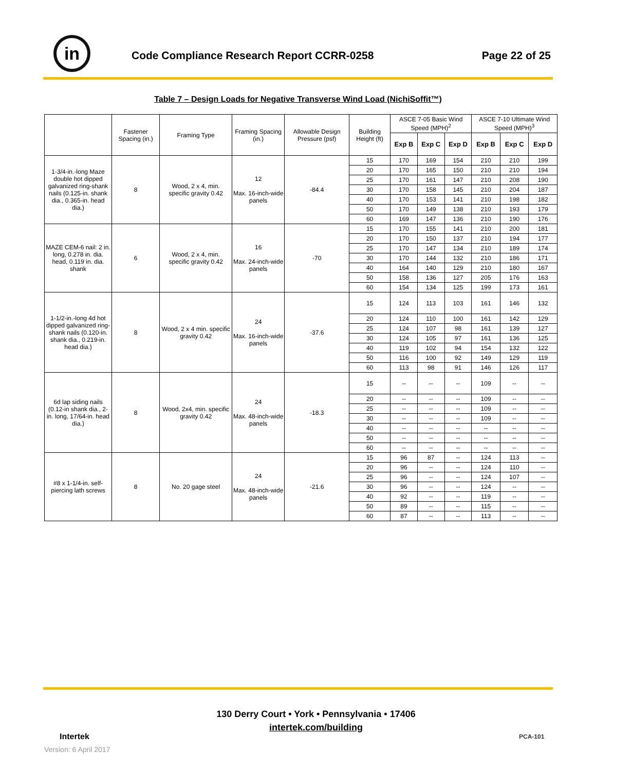in
Code Compliance Research Report CCRR-0258
Page 22 of 25
Table 7 – Design Loads for Negative Transverse Wind Load (NichiSoffit™)
| | Fastener Spacing (in.) | Framing Type | Framing Spacing (in.) | Allowable Design Pressure (psf) | Building Height (ft) | ASCE 7-05 Basic Wind Speed (MPH)<sup>2</sup> | | | ASCE 7-10 Ultimate Wind Speed (MPH)<sup>3</sup> | | |
| --- | --- | --- | --- | --- | --- | --- | --- | --- | --- | --- | --- |
| | | | | | | Exp B | Exp C | Exp D | Exp B | Exp C | Exp D |
| 1-3/4-in.-long Maze double hot dipped galvanized ring-shank nails (0.125-in. shank dia., 0.365-in. head dia.) | 8 | Wood, 2 x 4, min. specific gravity 0.42 | 12 Max. 16-inch-wide panels | -84.4 | 15 | 170 | 169 | 154 | 210 | 210 | 199 |
| | | | | | 20 | 170 | 165 | 150 | 210 | 210 | 194 |
| | | | | | 25 | 170 | 161 | 147 | 210 | 208 | 190 |
| | | | | | 30 | 170 | 158 | 145 | 210 | 204 | 187 |
| | | | | | 40 | 170 | 153 | 141 | 210 | 198 | 182 |
| | | | | | 50 | 170 | 149 | 138 | 210 | 193 | 179 |
| | | | | | 60 | 169 | 147 | 136 | 210 | 190 | 176 |
| MAZE CEM-6 nail: 2 in. long, 0.278 in. dia. head, 0.119 in. dia. shank | 6 | Wood, 2 x 4, min. specific gravity 0.42 | 16 Max. 24-inch-wide panels | -70 | 15 | 170 | 155 | 141 | 210 | 200 | 181 |
| | | | | | 20 | 170 | 150 | 137 | 210 | 194 | 177 |
| | | | | | 25 | 170 | 147 | 134 | 210 | 189 | 174 |
| | | | | | 30 | 170 | 144 | 132 | 210 | 186 | 171 |
| | | | | | 40 | 164 | 140 | 129 | 210 | 180 | 167 |
| | | | | | 50 | 158 | 136 | 127 | 205 | 176 | 163 |
| | | | | | 60 | 154 | 134 | 125 | 199 | 173 | 161 |
| 1-1/2-in.-long 4d hot dipped galvanized ring-shank nails (0.120-in. shank dia., 0.219-in. head dia.) | 8 | Wood, 2 x 4 min. specific gravity 0.42 | 24 Max. 16-inch-wide panels | -37.6 | 15 | 124 | 113 | 103 | 161 | 146 | 132 |
| | | | | | 20 | 124 | 110 | 100 | 161 | 142 | 129 |
| | | | | | 25 | 124 | 107 | 98 | 161 | 139 | 127 |
| | | | | | 30 | 124 | 105 | 97 | 161 | 136 | 125 |
| | | | | | 40 | 119 | 102 | 94 | 154 | 132 | 122 |
| | | | | | 50 | 116 | 100 | 92 | 149 | 129 | 119 |
| | | | | | 60 | 113 | 98 | 91 | 146 | 126 | 117 |
| 6d lap siding nails (0.12-in shank dia., 2-in. long, 17/64-in. head dia.) | 8 | Wood, 2x4, min. specific gravity 0.42 | 24 Max. 48-inch-wide panels | -18.3 | 15 | -- | -- | -- | 109 | -- | -- |
| | | | | | 20 | -- | -- | -- | 109 | -- | -- |
| | | | | | 25 | -- | -- | -- | 109 | -- | -- |
| | | | | | 30 | -- | -- | -- | 109 | -- | -- |
| | | | | | 40 | -- | -- | -- | -- | -- | -- |
| | | | | | 50 | -- | -- | -- | -- | -- | -- |
| | | | | | 60 | -- | -- | -- | -- | -- | -- |
| #8 x 1-1/4-in. self-piercing lath screws | 8 | No. 20 gage steel | 24 Max. 48-inch-wide panels | -21.6 | 15 | 96 | 87 | -- | 124 | 113 | -- |
| | | | | | 20 | 96 | -- | -- | 124 | 110 | -- |
| | | | | | 25 | 96 | -- | -- | 124 | 107 | -- |
| | | | | | 30 | 96 | -- | -- | 124 | -- | -- |
| | | | | | 40 | 92 | -- | -- | 119 | -- | -- |
| | | | | | 50 | 89 | -- | -- | 115 | -- | -- |
| | | | | | 60 | 87 | -- | -- | 113 | -- | -- |
Intertek
130 Derry Court • York • Pennsylvania • 17406
intertek.com/building
PCA-101
Version: 6 April 2017